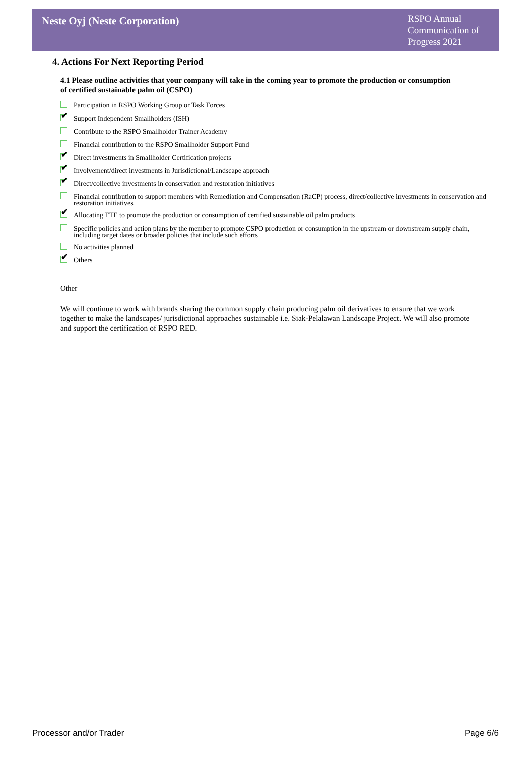Neste Oyj (Neste Corporation)
RSPO Annual Communication of Progress 2021
4. Actions For Next Reporting Period
4.1 Please outline activities that your company will take in the coming year to promote the production or consumption of certified sustainable palm oil (CSPO)
Participation in RSPO Working Group or Task Forces
✔
Support Independent Smallholders (ISH)
Contribute to the RSPO Smallholder Trainer Academy
Financial contribution to the RSPO Smallholder Support Fund
✔
Direct investments in Smallholder Certification projects
✔
Involvement/direct investments in Jurisdictional/Landscape approach
✔
Direct/collective investments in conservation and restoration initiatives
Financial contribution to support members with Remediation and Compensation (RaCP) process, direct/collective investments in conservation and restoration initiatives
✔
Allocating FTE to promote the production or consumption of certified sustainable oil palm products
Specific policies and action plans by the member to promote CSPO production or consumption in the upstream or downstream supply chain, including target dates or broader policies that include such efforts
No activities planned
✔
Others
Other
We will continue to work with brands sharing the common supply chain producing palm oil derivatives to ensure that we work together to make the landscapes/ jurisdictional approaches sustainable i.e. Siak-Pelalawan Landscape Project. We will also promote and support the certification of RSPO RED.
Processor and/or Trader Page 6/6